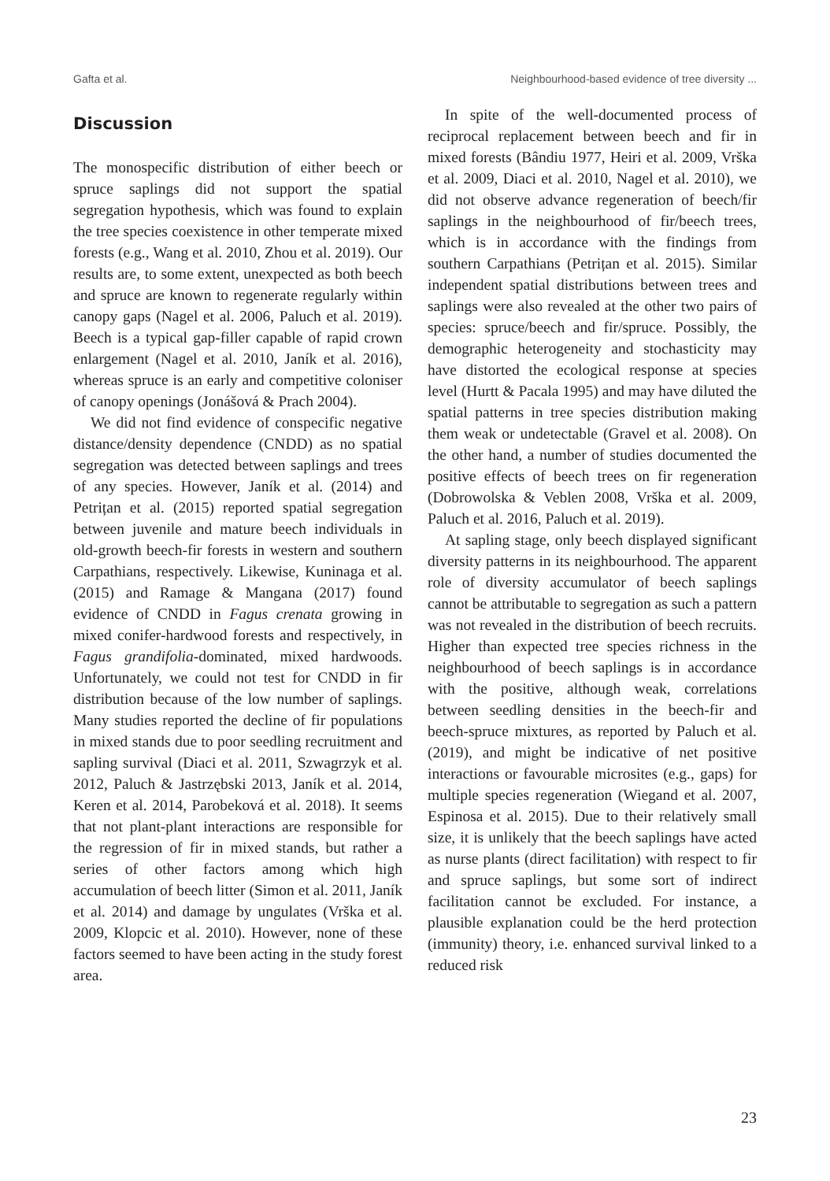Gafta et al. Neighbourhood-based evidence of tree diversity ...
Discussion
The monospecific distribution of either beech or spruce saplings did not support the spatial segregation hypothesis, which was found to explain the tree species coexistence in other temperate mixed forests (e.g., Wang et al. 2010, Zhou et al. 2019). Our results are, to some extent, unexpected as both beech and spruce are known to regenerate regularly within canopy gaps (Nagel et al. 2006, Paluch et al. 2019). Beech is a typical gap-filler capable of rapid crown enlargement (Nagel et al. 2010, Janík et al. 2016), whereas spruce is an early and competitive coloniser of canopy openings (Jonášová & Prach 2004).
We did not find evidence of conspecific negative distance/density dependence (CNDD) as no spatial segregation was detected between saplings and trees of any species. However, Janík et al. (2014) and Petrițan et al. (2015) reported spatial segregation between juvenile and mature beech individuals in old-growth beech-fir forests in western and southern Carpathians, respectively. Likewise, Kuninaga et al. (2015) and Ramage & Mangana (2017) found evidence of CNDD in Fagus crenata growing in mixed conifer-hardwood forests and respectively, in Fagus grandifolia-dominated, mixed hardwoods. Unfortunately, we could not test for CNDD in fir distribution because of the low number of saplings. Many studies reported the decline of fir populations in mixed stands due to poor seedling recruitment and sapling survival (Diaci et al. 2011, Szwagrzyk et al. 2012, Paluch & Jastrzębski 2013, Janík et al. 2014, Keren et al. 2014, Parobeková et al. 2018). It seems that not plant-plant interactions are responsible for the regression of fir in mixed stands, but rather a series of other factors among which high accumulation of beech litter (Simon et al. 2011, Janík et al. 2014) and damage by ungulates (Vrška et al. 2009, Klopcic et al. 2010). However, none of these factors seemed to have been acting in the study forest area.
In spite of the well-documented process of reciprocal replacement between beech and fir in mixed forests (Bândiu 1977, Heiri et al. 2009, Vrška et al. 2009, Diaci et al. 2010, Nagel et al. 2010), we did not observe advance regeneration of beech/fir saplings in the neighbourhood of fir/beech trees, which is in accordance with the findings from southern Carpathians (Petrițan et al. 2015). Similar independent spatial distributions between trees and saplings were also revealed at the other two pairs of species: spruce/beech and fir/spruce. Possibly, the demographic heterogeneity and stochasticity may have distorted the ecological response at species level (Hurtt & Pacala 1995) and may have diluted the spatial patterns in tree species distribution making them weak or undetectable (Gravel et al. 2008). On the other hand, a number of studies documented the positive effects of beech trees on fir regeneration (Dobrowolska & Veblen 2008, Vrška et al. 2009, Paluch et al. 2016, Paluch et al. 2019).
At sapling stage, only beech displayed significant diversity patterns in its neighbourhood. The apparent role of diversity accumulator of beech saplings cannot be attributable to segregation as such a pattern was not revealed in the distribution of beech recruits. Higher than expected tree species richness in the neighbourhood of beech saplings is in accordance with the positive, although weak, correlations between seedling densities in the beech-fir and beech-spruce mixtures, as reported by Paluch et al. (2019), and might be indicative of net positive interactions or favourable microsites (e.g., gaps) for multiple species regeneration (Wiegand et al. 2007, Espinosa et al. 2015). Due to their relatively small size, it is unlikely that the beech saplings have acted as nurse plants (direct facilitation) with respect to fir and spruce saplings, but some sort of indirect facilitation cannot be excluded. For instance, a plausible explanation could be the herd protection (immunity) theory, i.e. enhanced survival linked to a reduced risk
23